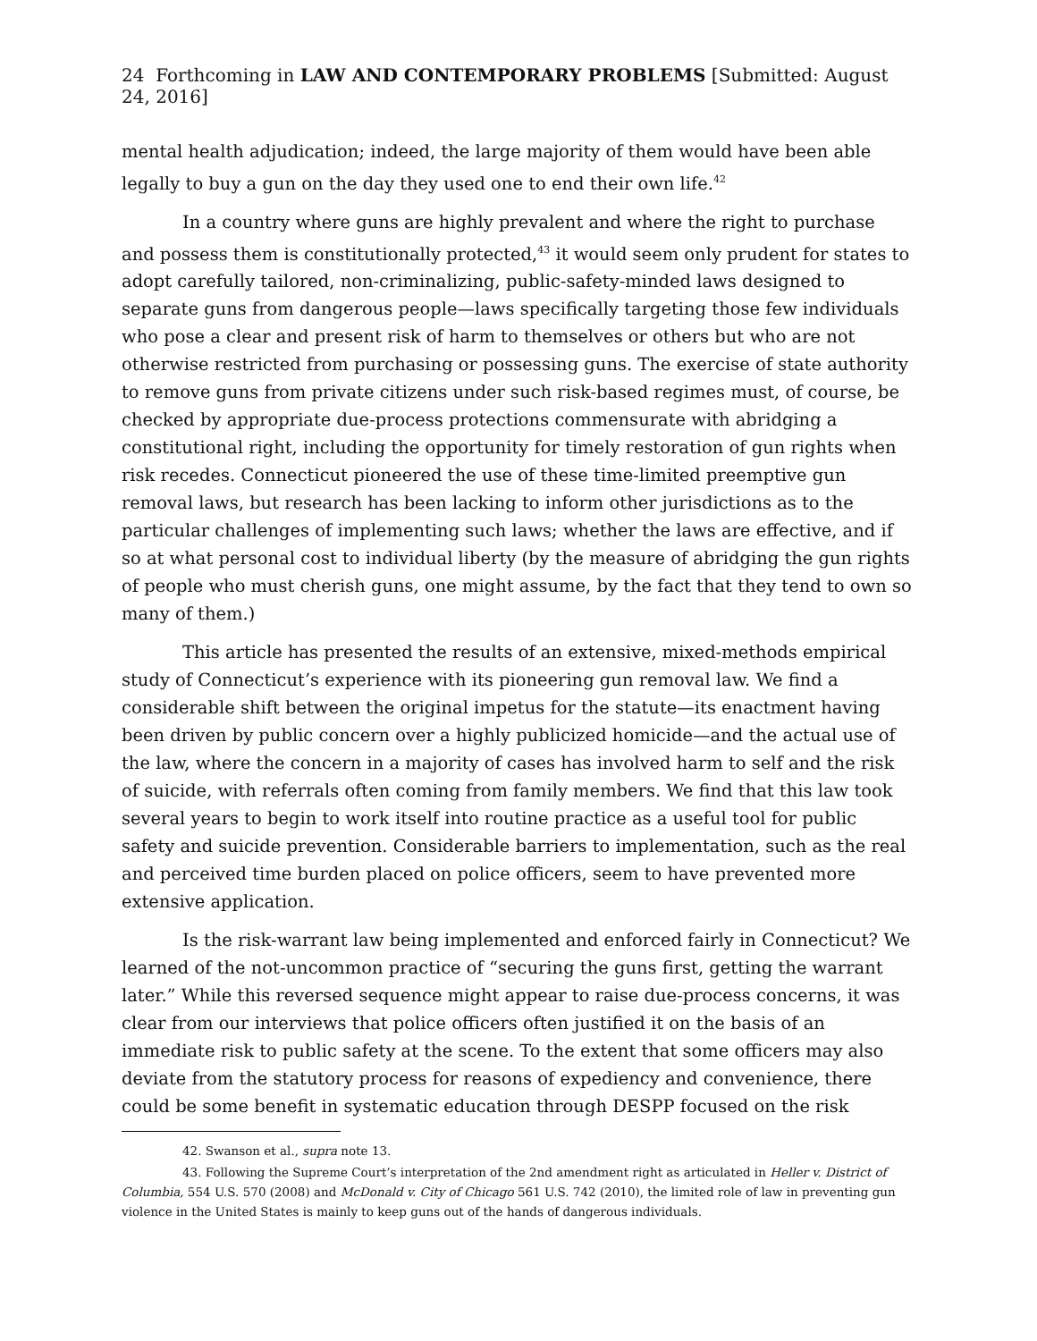24 Forthcoming in LAW AND CONTEMPORARY PROBLEMS [Submitted: August 24, 2016]
mental health adjudication; indeed, the large majority of them would have been able legally to buy a gun on the day they used one to end their own life.<sup>42</sup>
In a country where guns are highly prevalent and where the right to purchase and possess them is constitutionally protected,<sup>43</sup> it would seem only prudent for states to adopt carefully tailored, non-criminalizing, public-safety-minded laws designed to separate guns from dangerous people—laws specifically targeting those few individuals who pose a clear and present risk of harm to themselves or others but who are not otherwise restricted from purchasing or possessing guns. The exercise of state authority to remove guns from private citizens under such risk-based regimes must, of course, be checked by appropriate due-process protections commensurate with abridging a constitutional right, including the opportunity for timely restoration of gun rights when risk recedes. Connecticut pioneered the use of these time-limited preemptive gun removal laws, but research has been lacking to inform other jurisdictions as to the particular challenges of implementing such laws; whether the laws are effective, and if so at what personal cost to individual liberty (by the measure of abridging the gun rights of people who must cherish guns, one might assume, by the fact that they tend to own so many of them.)
This article has presented the results of an extensive, mixed-methods empirical study of Connecticut’s experience with its pioneering gun removal law. We find a considerable shift between the original impetus for the statute—its enactment having been driven by public concern over a highly publicized homicide—and the actual use of the law, where the concern in a majority of cases has involved harm to self and the risk of suicide, with referrals often coming from family members. We find that this law took several years to begin to work itself into routine practice as a useful tool for public safety and suicide prevention. Considerable barriers to implementation, such as the real and perceived time burden placed on police officers, seem to have prevented more extensive application.
Is the risk-warrant law being implemented and enforced fairly in Connecticut? We learned of the not-uncommon practice of “securing the guns first, getting the warrant later.” While this reversed sequence might appear to raise due-process concerns, it was clear from our interviews that police officers often justified it on the basis of an immediate risk to public safety at the scene. To the extent that some officers may also deviate from the statutory process for reasons of expediency and convenience, there could be some benefit in systematic education through DESPP focused on the risk
42. Swanson et al., supra note 13.
43. Following the Supreme Court’s interpretation of the 2nd amendment right as articulated in Heller v. District of Columbia, 554 U.S. 570 (2008) and McDonald v. City of Chicago 561 U.S. 742 (2010), the limited role of law in preventing gun violence in the United States is mainly to keep guns out of the hands of dangerous individuals.